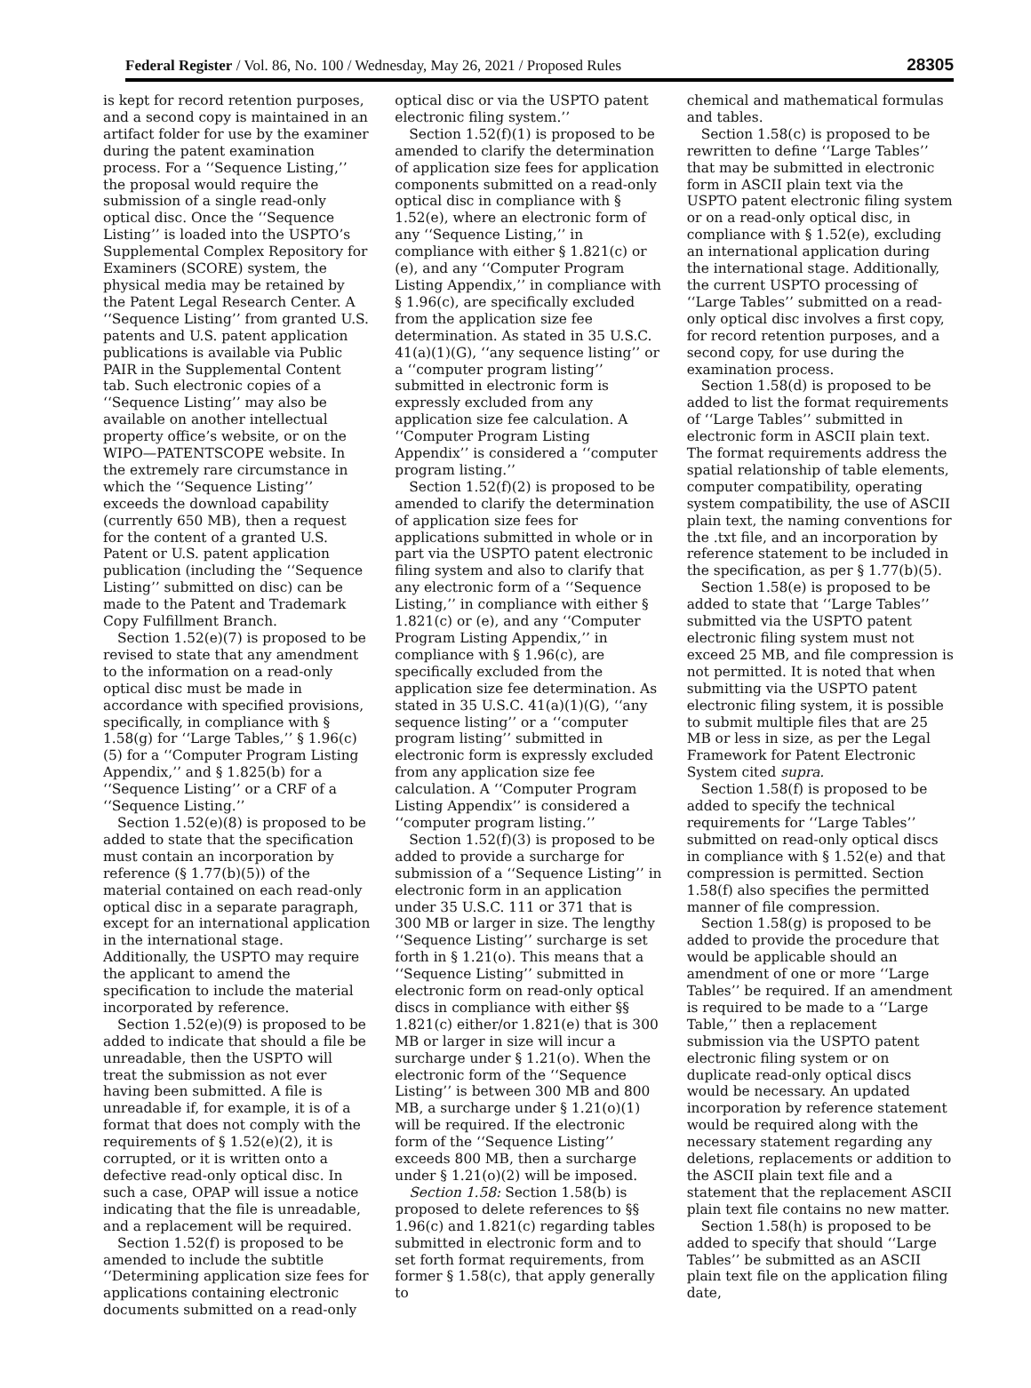Federal Register / Vol. 86, No. 100 / Wednesday, May 26, 2021 / Proposed Rules 28305
is kept for record retention purposes, and a second copy is maintained in an artifact folder for use by the examiner during the patent examination process. For a ‘‘Sequence Listing,’’ the proposal would require the submission of a single read-only optical disc. Once the ‘‘Sequence Listing’’ is loaded into the USPTO’s Supplemental Complex Repository for Examiners (SCORE) system, the physical media may be retained by the Patent Legal Research Center. A ‘‘Sequence Listing’’ from granted U.S. patents and U.S. patent application publications is available via Public PAIR in the Supplemental Content tab. Such electronic copies of a ‘‘Sequence Listing’’ may also be available on another intellectual property office’s website, or on the WIPO—PATENTSCOPE website. In the extremely rare circumstance in which the ‘‘Sequence Listing’’ exceeds the download capability (currently 650 MB), then a request for the content of a granted U.S. Patent or U.S. patent application publication (including the ‘‘Sequence Listing’’ submitted on disc) can be made to the Patent and Trademark Copy Fulfillment Branch.
Section 1.52(e)(7) is proposed to be revised to state that any amendment to the information on a read-only optical disc must be made in accordance with specified provisions, specifically, in compliance with § 1.58(g) for ‘‘Large Tables,’’ § 1.96(c)(5) for a ‘‘Computer Program Listing Appendix,’’ and § 1.825(b) for a ‘‘Sequence Listing’’ or a CRF of a ‘‘Sequence Listing.’’
Section 1.52(e)(8) is proposed to be added to state that the specification must contain an incorporation by reference (§ 1.77(b)(5)) of the material contained on each read-only optical disc in a separate paragraph, except for an international application in the international stage. Additionally, the USPTO may require the applicant to amend the specification to include the material incorporated by reference.
Section 1.52(e)(9) is proposed to be added to indicate that should a file be unreadable, then the USPTO will treat the submission as not ever having been submitted. A file is unreadable if, for example, it is of a format that does not comply with the requirements of § 1.52(e)(2), it is corrupted, or it is written onto a defective read-only optical disc. In such a case, OPAP will issue a notice indicating that the file is unreadable, and a replacement will be required.
Section 1.52(f) is proposed to be amended to include the subtitle ‘‘Determining application size fees for applications containing electronic documents submitted on a read-only
optical disc or via the USPTO patent electronic filing system.’’
Section 1.52(f)(1) is proposed to be amended to clarify the determination of application size fees for application components submitted on a read-only optical disc in compliance with § 1.52(e), where an electronic form of any ‘‘Sequence Listing,’’ in compliance with either § 1.821(c) or (e), and any ‘‘Computer Program Listing Appendix,’’ in compliance with § 1.96(c), are specifically excluded from the application size fee determination. As stated in 35 U.S.C. 41(a)(1)(G), ‘‘any sequence listing’’ or a ‘‘computer program listing’’ submitted in electronic form is expressly excluded from any application size fee calculation. A ‘‘Computer Program Listing Appendix’’ is considered a ‘‘computer program listing.’’
Section 1.52(f)(2) is proposed to be amended to clarify the determination of application size fees for applications submitted in whole or in part via the USPTO patent electronic filing system and also to clarify that any electronic form of a ‘‘Sequence Listing,’’ in compliance with either § 1.821(c) or (e), and any ‘‘Computer Program Listing Appendix,’’ in compliance with § 1.96(c), are specifically excluded from the application size fee determination. As stated in 35 U.S.C. 41(a)(1)(G), ‘‘any sequence listing’’ or a ‘‘computer program listing’’ submitted in electronic form is expressly excluded from any application size fee calculation. A ‘‘Computer Program Listing Appendix’’ is considered a ‘‘computer program listing.’’
Section 1.52(f)(3) is proposed to be added to provide a surcharge for submission of a ‘‘Sequence Listing’’ in electronic form in an application under 35 U.S.C. 111 or 371 that is 300 MB or larger in size. The lengthy ‘‘Sequence Listing’’ surcharge is set forth in § 1.21(o). This means that a ‘‘Sequence Listing’’ submitted in electronic form on read-only optical discs in compliance with either §§ 1.821(c) either/or 1.821(e) that is 300 MB or larger in size will incur a surcharge under § 1.21(o). When the electronic form of the ‘‘Sequence Listing’’ is between 300 MB and 800 MB, a surcharge under § 1.21(o)(1) will be required. If the electronic form of the ‘‘Sequence Listing’’ exceeds 800 MB, then a surcharge under § 1.21(o)(2) will be imposed.
Section 1.58: Section 1.58(b) is proposed to delete references to §§ 1.96(c) and 1.821(c) regarding tables submitted in electronic form and to set forth format requirements, from former § 1.58(c), that apply generally to
chemical and mathematical formulas and tables.
Section 1.58(c) is proposed to be rewritten to define ‘‘Large Tables’’ that may be submitted in electronic form in ASCII plain text via the USPTO patent electronic filing system or on a read-only optical disc, in compliance with § 1.52(e), excluding an international application during the international stage. Additionally, the current USPTO processing of ‘‘Large Tables’’ submitted on a read-only optical disc involves a first copy, for record retention purposes, and a second copy, for use during the examination process.
Section 1.58(d) is proposed to be added to list the format requirements of ‘‘Large Tables’’ submitted in electronic form in ASCII plain text. The format requirements address the spatial relationship of table elements, computer compatibility, operating system compatibility, the use of ASCII plain text, the naming conventions for the .txt file, and an incorporation by reference statement to be included in the specification, as per § 1.77(b)(5).
Section 1.58(e) is proposed to be added to state that ‘‘Large Tables’’ submitted via the USPTO patent electronic filing system must not exceed 25 MB, and file compression is not permitted. It is noted that when submitting via the USPTO patent electronic filing system, it is possible to submit multiple files that are 25 MB or less in size, as per the Legal Framework for Patent Electronic System cited supra.
Section 1.58(f) is proposed to be added to specify the technical requirements for ‘‘Large Tables’’ submitted on read-only optical discs in compliance with § 1.52(e) and that compression is permitted. Section 1.58(f) also specifies the permitted manner of file compression.
Section 1.58(g) is proposed to be added to provide the procedure that would be applicable should an amendment of one or more ‘‘Large Tables’’ be required. If an amendment is required to be made to a ‘‘Large Table,’’ then a replacement submission via the USPTO patent electronic filing system or on duplicate read-only optical discs would be necessary. An updated incorporation by reference statement would be required along with the necessary statement regarding any deletions, replacements or addition to the ASCII plain text file and a statement that the replacement ASCII plain text file contains no new matter.
Section 1.58(h) is proposed to be added to specify that should ‘‘Large Tables’’ be submitted as an ASCII plain text file on the application filing date,